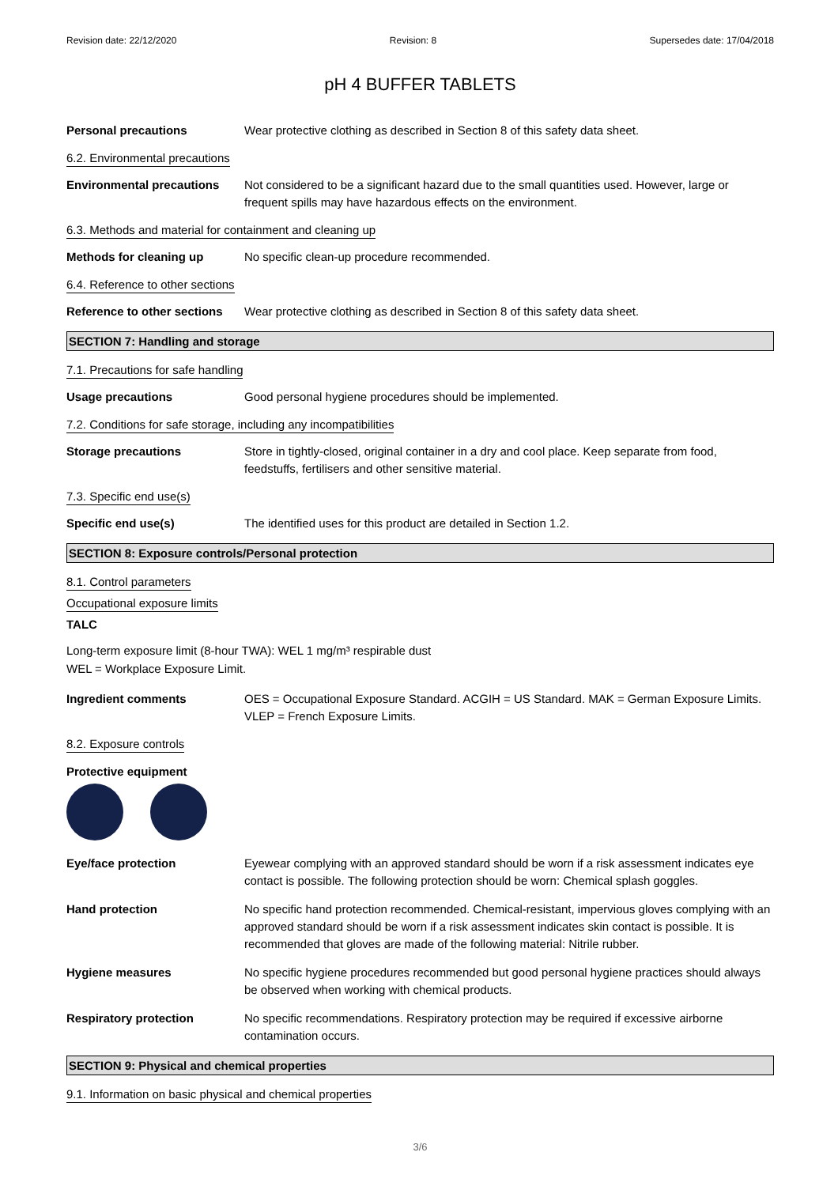Revision date: 22/12/2020 Revision: 8 Supersedes date: 17/04/2018
pH 4 BUFFER TABLETS
Personal precautions Wear protective clothing as described in Section 8 of this safety data sheet.
6.2. Environmental precautions
Environmental precautions Not considered to be a significant hazard due to the small quantities used. However, large or frequent spills may have hazardous effects on the environment.
6.3. Methods and material for containment and cleaning up
Methods for cleaning up No specific clean-up procedure recommended.
6.4. Reference to other sections
Reference to other sections
Wear protective clothing as described in Section 8 of this safety data sheet.
SECTION 7: Handling and storage
7.1. Precautions for safe handling
Usage precautions Good personal hygiene procedures should be implemented.
7.2. Conditions for safe storage, including any incompatibilities
Storage precautions Store in tightly-closed, original container in a dry and cool place. Keep separate from food, feedstuffs, fertilisers and other sensitive material.
7.3. Specific end use(s)
Specific end use(s) The identified uses for this product are detailed in Section 1.2.
SECTION 8: Exposure controls/Personal protection
8.1. Control parameters
Occupational exposure limits
TALC
Long-term exposure limit (8-hour TWA): WEL 1 mg/m³ respirable dust
WEL = Workplace Exposure Limit.
Ingredient comments OES = Occupational Exposure Standard. ACGIH = US Standard. MAK = German Exposure Limits. VLEP = French Exposure Limits.
8.2. Exposure controls
Protective equipment
Eye/face protection Eyewear complying with an approved standard should be worn if a risk assessment indicates eye contact is possible. The following protection should be worn: Chemical splash goggles.
Hand protection No specific hand protection recommended. Chemical-resistant, impervious gloves complying with an approved standard should be worn if a risk assessment indicates skin contact is possible. It is recommended that gloves are made of the following material: Nitrile rubber.
Hygiene measures No specific hygiene procedures recommended but good personal hygiene practices should always be observed when working with chemical products.
Respiratory protection No specific recommendations. Respiratory protection may be required if excessive airborne contamination occurs.
SECTION 9: Physical and chemical properties
9.1. Information on basic physical and chemical properties
3/6